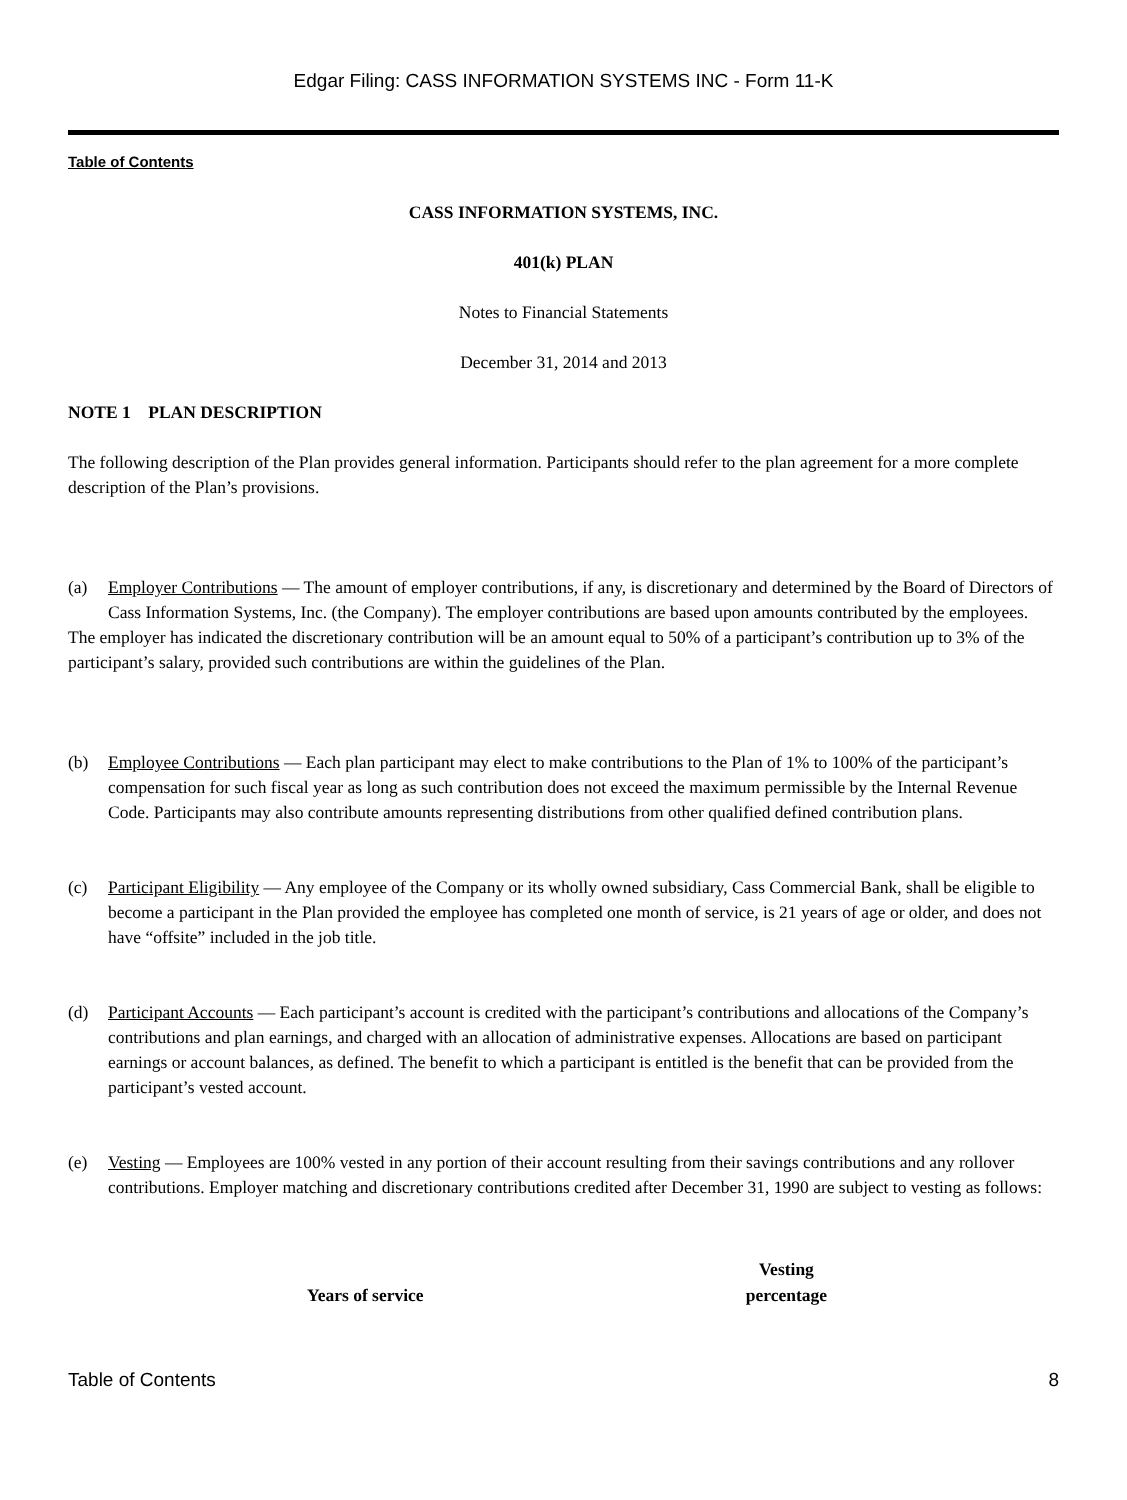Edgar Filing: CASS INFORMATION SYSTEMS INC - Form 11-K
Table of Contents
CASS INFORMATION SYSTEMS, INC.
401(k) PLAN
Notes to Financial Statements
December 31, 2014 and 2013
NOTE 1 PLAN DESCRIPTION
The following description of the Plan provides general information. Participants should refer to the plan agreement for a more complete description of the Plan’s provisions.
(a) Employer Contributions — The amount of employer contributions, if any, is discretionary and determined by the Board of Directors of Cass Information Systems, Inc. (the Company). The employer contributions are based upon amounts contributed by the employees.
The employer has indicated the discretionary contribution will be an amount equal to 50% of a participant’s contribution up to 3% of the participant’s salary, provided such contributions are within the guidelines of the Plan.
(b) Employee Contributions — Each plan participant may elect to make contributions to the Plan of 1% to 100% of the participant’s compensation for such fiscal year as long as such contribution does not exceed the maximum permissible by the Internal Revenue Code. Participants may also contribute amounts representing distributions from other qualified defined contribution plans.
(c) Participant Eligibility — Any employee of the Company or its wholly owned subsidiary, Cass Commercial Bank, shall be eligible to become a participant in the Plan provided the employee has completed one month of service, is 21 years of age or older, and does not have “offsite” included in the job title.
(d) Participant Accounts — Each participant’s account is credited with the participant’s contributions and allocations of the Company’s contributions and plan earnings, and charged with an allocation of administrative expenses. Allocations are based on participant earnings or account balances, as defined. The benefit to which a participant is entitled is the benefit that can be provided from the participant’s vested account.
(e) Vesting — Employees are 100% vested in any portion of their account resulting from their savings contributions and any rollover contributions. Employer matching and discretionary contributions credited after December 31, 1990 are subject to vesting as follows:
| Years of service | Vesting percentage | |
| --- | --- | --- |
Table of Contents 8